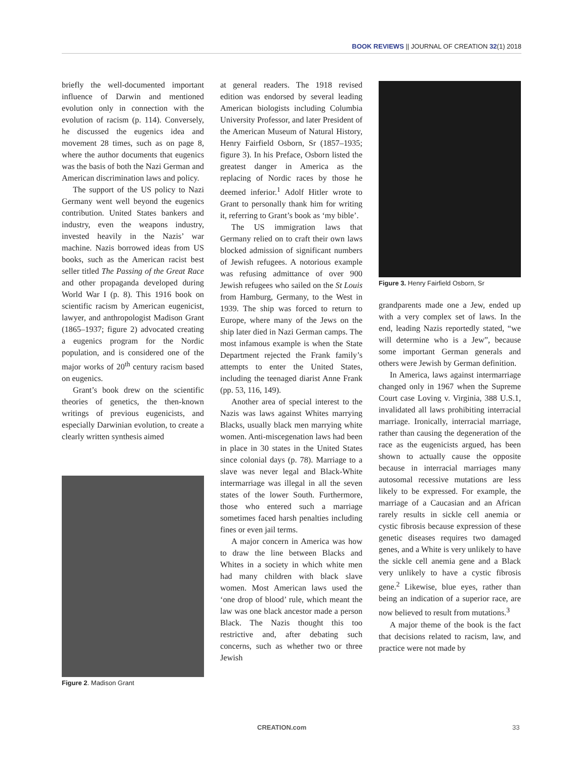BOOK REVIEWS || JOURNAL OF CREATION 32(1) 2018
briefly the well-documented important influence of Darwin and mentioned evolution only in connection with the evolution of racism (p. 114). Conversely, he discussed the eugenics idea and movement 28 times, such as on page 8, where the author documents that eugenics was the basis of both the Nazi German and American discrimination laws and policy.
The support of the US policy to Nazi Germany went well beyond the eugenics contribution. United States bankers and industry, even the weapons industry, invested heavily in the Nazis’ war machine. Nazis borrowed ideas from US books, such as the American racist best seller titled The Passing of the Great Race and other propaganda developed during World War I (p. 8). This 1916 book on scientific racism by American eugenicist, lawyer, and anthropologist Madison Grant (1865–1937; figure 2) advocated creating a eugenics program for the Nordic population, and is considered one of the major works of 20<sup>th</sup> century racism based on eugenics.
Grant’s book drew on the scientific theories of genetics, the then-known writings of previous eugenicists, and especially Darwinian evolution, to create a clearly written synthesis aimed
Figure 2. Madison Grant
at general readers. The 1918 revised edition was endorsed by several leading American biologists including Columbia University Professor, and later President of the American Museum of Natural History, Henry Fairfield Osborn, Sr (1857–1935; figure 3). In his Preface, Osborn listed the greatest danger in America as the replacing of Nordic races by those he deemed inferior.<sup>1</sup> Adolf Hitler wrote to Grant to personally thank him for writing it, referring to Grant’s book as ‘my bible’.
The US immigration laws that Germany relied on to craft their own laws blocked admission of significant numbers of Jewish refugees. A notorious example was refusing admittance of over 900 Jewish refugees who sailed on the St Louis from Hamburg, Germany, to the West in 1939. The ship was forced to return to Europe, where many of the Jews on the ship later died in Nazi German camps. The most infamous example is when the State Department rejected the Frank family’s attempts to enter the United States, including the teenaged diarist Anne Frank (pp. 53, 116, 149).
Another area of special interest to the Nazis was laws against Whites marrying Blacks, usually black men marrying white women. Anti-miscegenation laws had been in place in 30 states in the United States since colonial days (p. 78). Marriage to a slave was never legal and Black-White intermarriage was illegal in all the seven states of the lower South. Furthermore, those who entered such a marriage sometimes faced harsh penalties including fines or even jail terms.
A major concern in America was how to draw the line between Blacks and Whites in a society in which white men had many children with black slave women. Most American laws used the ‘one drop of blood’ rule, which meant the law was one black ancestor made a person Black. The Nazis thought this too restrictive and, after debating such concerns, such as whether two or three Jewish
Figure 3. Henry Fairfield Osborn, Sr
grandparents made one a Jew, ended up with a very complex set of laws. In the end, leading Nazis reportedly stated, “we will determine who is a Jew”, because some important German generals and others were Jewish by German definition.
In America, laws against intermarriage changed only in 1967 when the Supreme Court case Loving v. Virginia, 388 U.S.1, invalidated all laws prohibiting interracial marriage. Ironically, interracial marriage, rather than causing the degeneration of the race as the eugenicists argued, has been shown to actually cause the opposite because in interracial marriages many autosomal recessive mutations are less likely to be expressed. For example, the marriage of a Caucasian and an African rarely results in sickle cell anemia or cystic fibrosis because expression of these genetic diseases requires two damaged genes, and a White is very unlikely to have the sickle cell anemia gene and a Black very unlikely to have a cystic fibrosis gene.<sup>2</sup> Likewise, blue eyes, rather than being an indication of a superior race, are now believed to result from mutations.<sup>3</sup>
A major theme of the book is the fact that decisions related to racism, law, and practice were not made by
CREATION.com 33